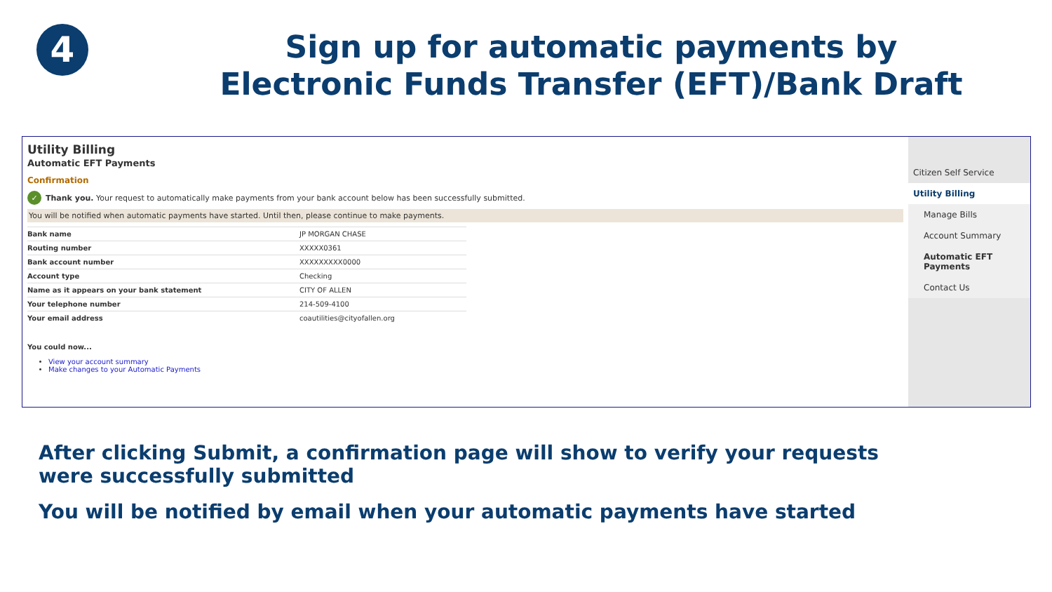4
Sign up for automatic payments by
Electronic Funds Transfer (EFT)/Bank Draft
Utility Billing
Automatic EFT Payments
Confirmation
✓ Thank you. Your request to automatically make payments from your bank account below has been successfully submitted.
You will be notified when automatic payments have started. Until then, please continue to make payments.
| Bank name | JP MORGAN CHASE |
| Routing number | XXXXX0361 |
| Bank account number | XXXXXXXXX0000 |
| Account type | Checking |
| Name as it appears on your bank statement | CITY OF ALLEN |
| Your telephone number | 214-509-4100 |
| Your email address | coautilities@cityofallen.org |
You could now...
View your account summary
Make changes to your Automatic Payments
Citizen Self Service
Utility Billing
Manage Bills
Account Summary
Automatic EFT Payments
Contact Us
After clicking Submit, a confirmation page will show to verify your requests
were successfully submitted
You will be notified by email when your automatic payments have started